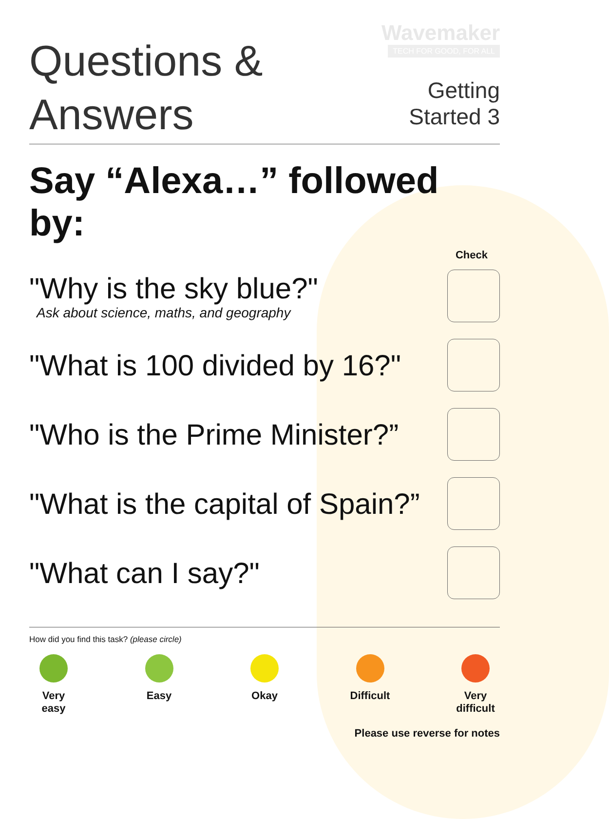Questions &
Answers
Wavemaker
TECH FOR GOOD, FOR ALL
Getting
Started 3
Say “Alexa…” followed by:
Check
"Why is the sky blue?"
Ask about science, maths, and geography
"What is 100 divided by 16?"
"Who is the Prime Minister?”
"What is the capital of Spain?”
"What can I say?"
How did you find this task? (please circle)
Very easy
Easy Okay Difficult
Very difficult
Please use reverse for notes